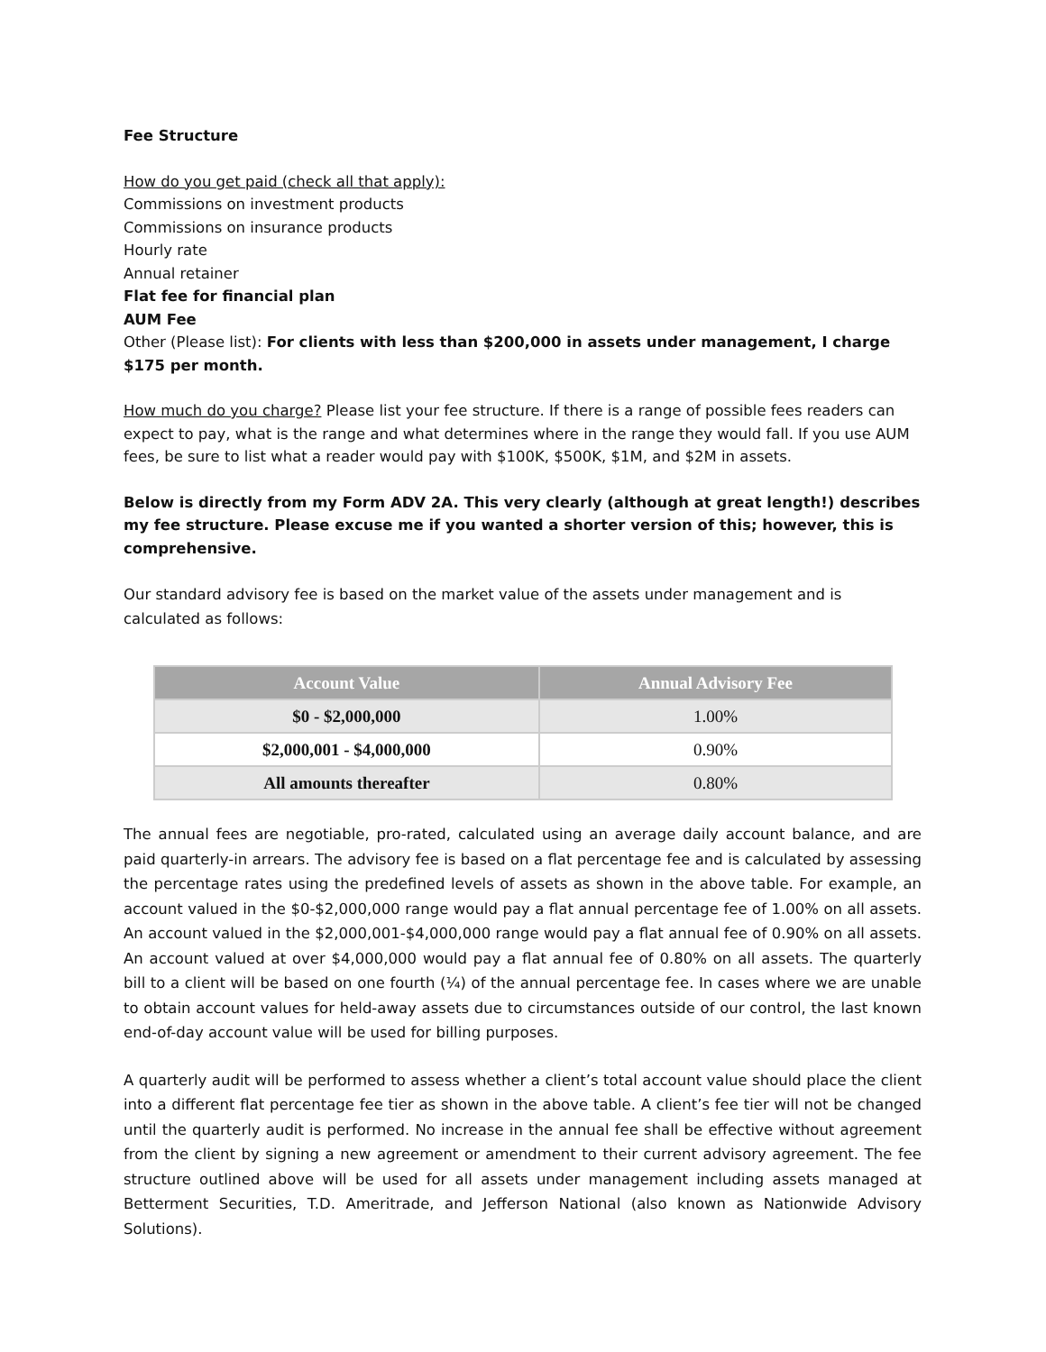Fee Structure
How do you get paid (check all that apply):
Commissions on investment products
Commissions on insurance products
Hourly rate
Annual retainer
Flat fee for financial plan
AUM Fee
Other (Please list): For clients with less than $200,000 in assets under management, I charge $175 per month.
How much do you charge? Please list your fee structure. If there is a range of possible fees readers can expect to pay, what is the range and what determines where in the range they would fall. If you use AUM fees, be sure to list what a reader would pay with $100K, $500K, $1M, and $2M in assets.
Below is directly from my Form ADV 2A. This very clearly (although at great length!) describes my fee structure. Please excuse me if you wanted a shorter version of this; however, this is comprehensive.
Our standard advisory fee is based on the market value of the assets under management and is calculated as follows:
| Account Value | Annual Advisory Fee |
| --- | --- |
| $0 - $2,000,000 | 1.00% |
| $2,000,001 - $4,000,000 | 0.90% |
| All amounts thereafter | 0.80% |
The annual fees are negotiable, pro-rated, calculated using an average daily account balance, and are paid quarterly-in arrears. The advisory fee is based on a flat percentage fee and is calculated by assessing the percentage rates using the predefined levels of assets as shown in the above table. For example, an account valued in the $0-$2,000,000 range would pay a flat annual percentage fee of 1.00% on all assets. An account valued in the $2,000,001-$4,000,000 range would pay a flat annual fee of 0.90% on all assets. An account valued at over $4,000,000 would pay a flat annual fee of 0.80% on all assets. The quarterly bill to a client will be based on one fourth (¼) of the annual percentage fee. In cases where we are unable to obtain account values for held-away assets due to circumstances outside of our control, the last known end-of-day account value will be used for billing purposes.
A quarterly audit will be performed to assess whether a client’s total account value should place the client into a different flat percentage fee tier as shown in the above table. A client’s fee tier will not be changed until the quarterly audit is performed. No increase in the annual fee shall be effective without agreement from the client by signing a new agreement or amendment to their current advisory agreement. The fee structure outlined above will be used for all assets under management including assets managed at Betterment Securities, T.D. Ameritrade, and Jefferson National (also known as Nationwide Advisory Solutions).